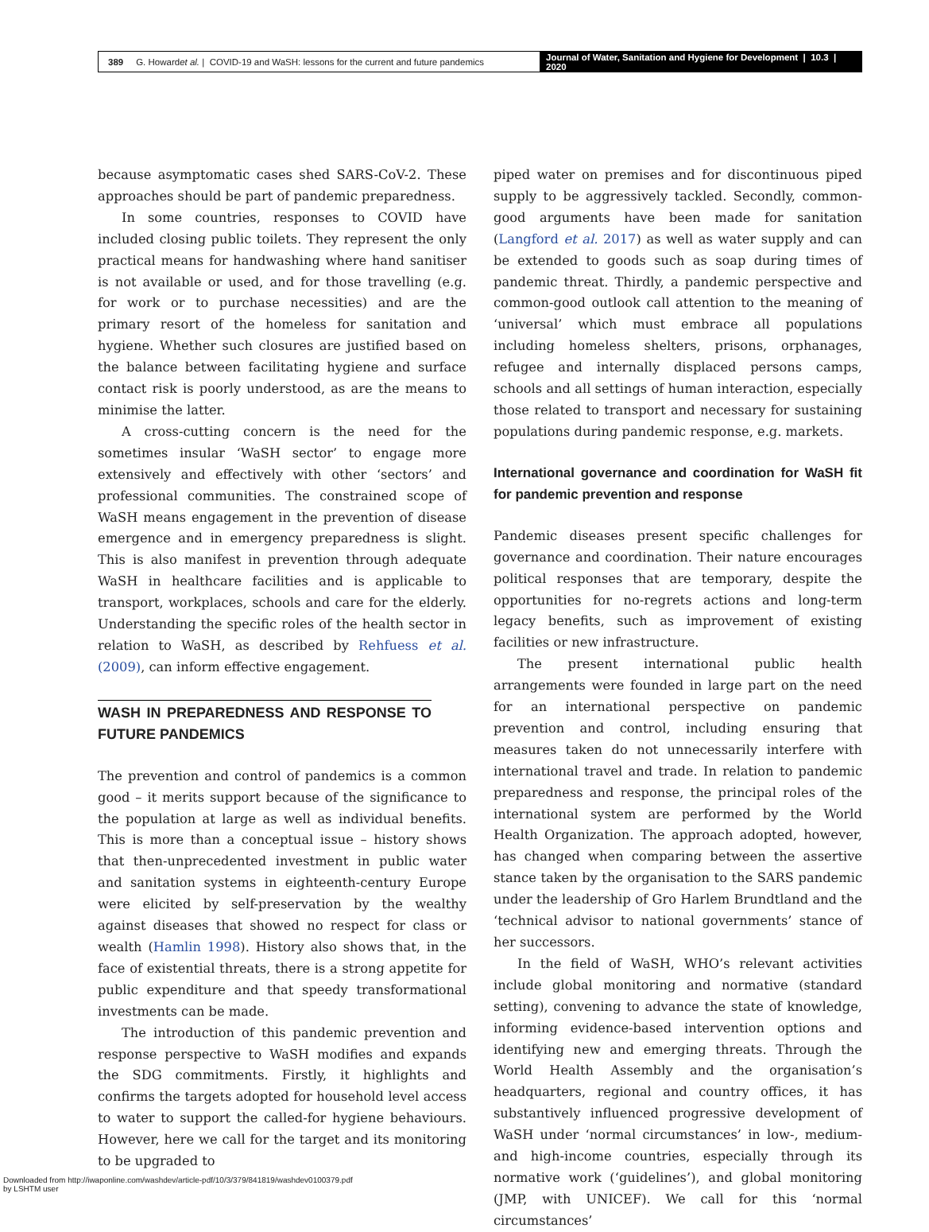389 G. Howard et al. | COVID-19 and WaSH: lessons for the current and future pandemics
Journal of Water, Sanitation and Hygiene for Development | 10.3 | 2020
because asymptomatic cases shed SARS-CoV-2. These approaches should be part of pandemic preparedness.
In some countries, responses to COVID have included closing public toilets. They represent the only practical means for handwashing where hand sanitiser is not available or used, and for those travelling (e.g. for work or to purchase necessities) and are the primary resort of the homeless for sanitation and hygiene. Whether such closures are justified based on the balance between facilitating hygiene and surface contact risk is poorly understood, as are the means to minimise the latter.
A cross-cutting concern is the need for the sometimes insular ‘WaSH sector’ to engage more extensively and effectively with other ‘sectors’ and professional communities. The constrained scope of WaSH means engagement in the prevention of disease emergence and in emergency preparedness is slight. This is also manifest in prevention through adequate WaSH in healthcare facilities and is applicable to transport, workplaces, schools and care for the elderly. Understanding the specific roles of the health sector in relation to WaSH, as described by Rehfuess et al. (2009), can inform effective engagement.
WASH IN PREPAREDNESS AND RESPONSE TO FUTURE PANDEMICS
The prevention and control of pandemics is a common good – it merits support because of the significance to the population at large as well as individual benefits. This is more than a conceptual issue – history shows that then-unprecedented investment in public water and sanitation systems in eighteenth-century Europe were elicited by self-preservation by the wealthy against diseases that showed no respect for class or wealth (Hamlin 1998). History also shows that, in the face of existential threats, there is a strong appetite for public expenditure and that speedy transformational investments can be made.
The introduction of this pandemic prevention and response perspective to WaSH modifies and expands the SDG commitments. Firstly, it highlights and confirms the targets adopted for household level access to water to support the called-for hygiene behaviours. However, here we call for the target and its monitoring to be upgraded to
piped water on premises and for discontinuous piped supply to be aggressively tackled. Secondly, common-good arguments have been made for sanitation (Langford et al. 2017) as well as water supply and can be extended to goods such as soap during times of pandemic threat. Thirdly, a pandemic perspective and common-good outlook call attention to the meaning of ‘universal’ which must embrace all populations including homeless shelters, prisons, orphanages, refugee and internally displaced persons camps, schools and all settings of human interaction, especially those related to transport and necessary for sustaining populations during pandemic response, e.g. markets.
International governance and coordination for WaSH fit for pandemic prevention and response
Pandemic diseases present specific challenges for governance and coordination. Their nature encourages political responses that are temporary, despite the opportunities for no-regrets actions and long-term legacy benefits, such as improvement of existing facilities or new infrastructure.
The present international public health arrangements were founded in large part on the need for an international perspective on pandemic prevention and control, including ensuring that measures taken do not unnecessarily interfere with international travel and trade. In relation to pandemic preparedness and response, the principal roles of the international system are performed by the World Health Organization. The approach adopted, however, has changed when comparing between the assertive stance taken by the organisation to the SARS pandemic under the leadership of Gro Harlem Brundtland and the ‘technical advisor to national governments’ stance of her successors.
In the field of WaSH, WHO’s relevant activities include global monitoring and normative (standard setting), convening to advance the state of knowledge, informing evidence-based intervention options and identifying new and emerging threats. Through the World Health Assembly and the organisation’s headquarters, regional and country offices, it has substantively influenced progressive development of WaSH under ‘normal circumstances’ in low-, medium- and high-income countries, especially through its normative work (‘guidelines’), and global monitoring (JMP, with UNICEF). We call for this ‘normal circumstances’
Downloaded from http://iwaponline.com/washdev/article-pdf/10/3/379/841819/washdev0100379.pdf
by LSHTM user